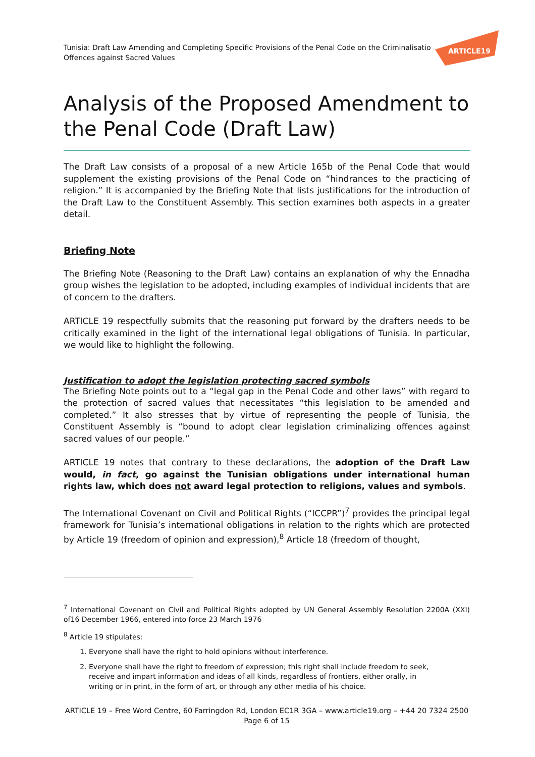Tunisia: Draft Law Amending and Completing Specific Provisions of the Penal Code on the Criminalisatio
Offences against Sacred Values
ARTICLE19
Analysis of the Proposed Amendment to the Penal Code (Draft Law)
The Draft Law consists of a proposal of a new Article 165b of the Penal Code that would supplement the existing provisions of the Penal Code on “hindrances to the practicing of religion.” It is accompanied by the Briefing Note that lists justifications for the introduction of the Draft Law to the Constituent Assembly. This section examines both aspects in a greater detail.
Briefing Note
The Briefing Note (Reasoning to the Draft Law) contains an explanation of why the Ennadha group wishes the legislation to be adopted, including examples of individual incidents that are of concern to the drafters.
ARTICLE 19 respectfully submits that the reasoning put forward by the drafters needs to be critically examined in the light of the international legal obligations of Tunisia. In particular, we would like to highlight the following.
Justification to adopt the legislation protecting sacred symbols
The Briefing Note points out to a “legal gap in the Penal Code and other laws” with regard to the protection of sacred values that necessitates “this legislation to be amended and completed.” It also stresses that by virtue of representing the people of Tunisia, the Constituent Assembly is “bound to adopt clear legislation criminalizing offences against sacred values of our people.”
ARTICLE 19 notes that contrary to these declarations, the adoption of the Draft Law would, in fact, go against the Tunisian obligations under international human rights law, which does not award legal protection to religions, values and symbols.
The International Covenant on Civil and Political Rights (“ICCPR”)<sup>7</sup> provides the principal legal framework for Tunisia’s international obligations in relation to the rights which are protected by Article 19 (freedom of opinion and expression),<sup>8</sup> Article 18 (freedom of thought,
<sup>7</sup> International Covenant on Civil and Political Rights adopted by UN General Assembly Resolution 2200A (XXI) of16 December 1966, entered into force 23 March 1976
<sup>8</sup> Article 19 stipulates:
1. Everyone shall have the right to hold opinions without interference.
2. Everyone shall have the right to freedom of expression; this right shall include freedom to seek, receive and impart information and ideas of all kinds, regardless of frontiers, either orally, in writing or in print, in the form of art, or through any other media of his choice.
ARTICLE 19 – Free Word Centre, 60 Farringdon Rd, London EC1R 3GA – www.article19.org – +44 20 7324 2500
Page 6 of 15